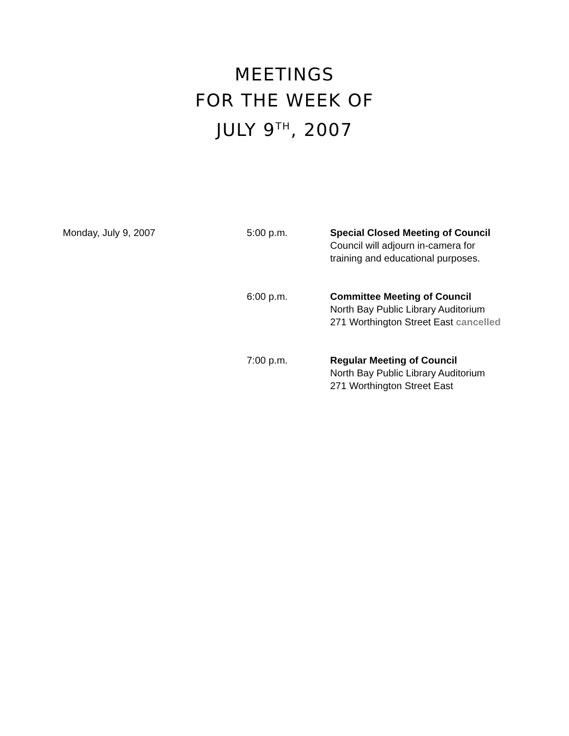MEETINGS
FOR THE WEEK OF
JULY 9<sup>TH</sup>, 2007
| Monday, July 9, 2007 | 5:00 p.m. | Special Closed Meeting of Council Council will adjourn in-camera for training and educational purposes. |
| | 6:00 p.m. | Committee Meeting of Council North Bay Public Library Auditorium 271 Worthington Street East cancelled |
| | 7:00 p.m. | Regular Meeting of Council North Bay Public Library Auditorium 271 Worthington Street East |